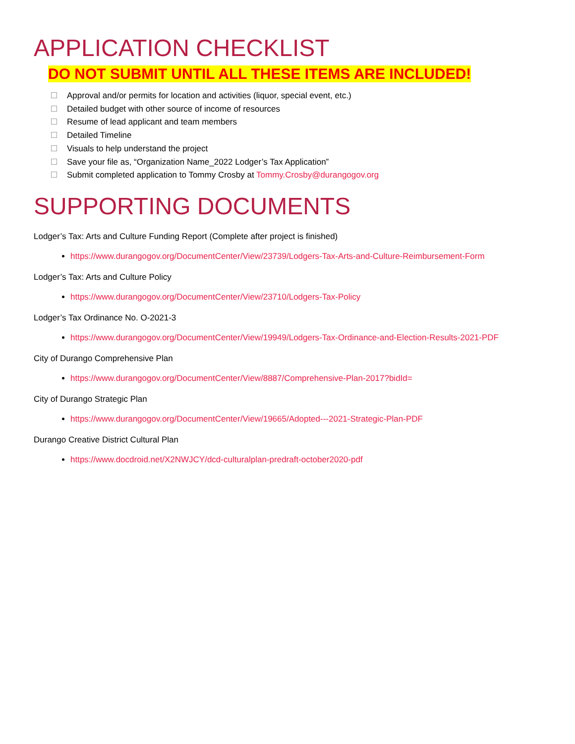APPLICATION CHECKLIST
DO NOT SUBMIT UNTIL ALL THESE ITEMS ARE INCLUDED!
Approval and/or permits for location and activities (liquor, special event, etc.)
Detailed budget with other source of income of resources
Resume of lead applicant and team members
Detailed Timeline
Visuals to help understand the project
Save your file as, “Organization Name_2022 Lodger’s Tax Application”
Submit completed application to Tommy Crosby at Tommy.Crosby@durangogov.org
SUPPORTING DOCUMENTS
Lodger’s Tax: Arts and Culture Funding Report (Complete after project is finished)
https://www.durangogov.org/DocumentCenter/View/23739/Lodgers-Tax-Arts-and-Culture-Reimbursement-Form
Lodger’s Tax: Arts and Culture Policy
https://www.durangogov.org/DocumentCenter/View/23710/Lodgers-Tax-Policy
Lodger’s Tax Ordinance No. O-2021-3
https://www.durangogov.org/DocumentCenter/View/19949/Lodgers-Tax-Ordinance-and-Election-Results-2021-PDF
City of Durango Comprehensive Plan
https://www.durangogov.org/DocumentCenter/View/8887/Comprehensive-Plan-2017?bidId=
City of Durango Strategic Plan
https://www.durangogov.org/DocumentCenter/View/19665/Adopted---2021-Strategic-Plan-PDF
Durango Creative District Cultural Plan
https://www.docdroid.net/X2NWJCY/dcd-culturalplan-predraft-october2020-pdf